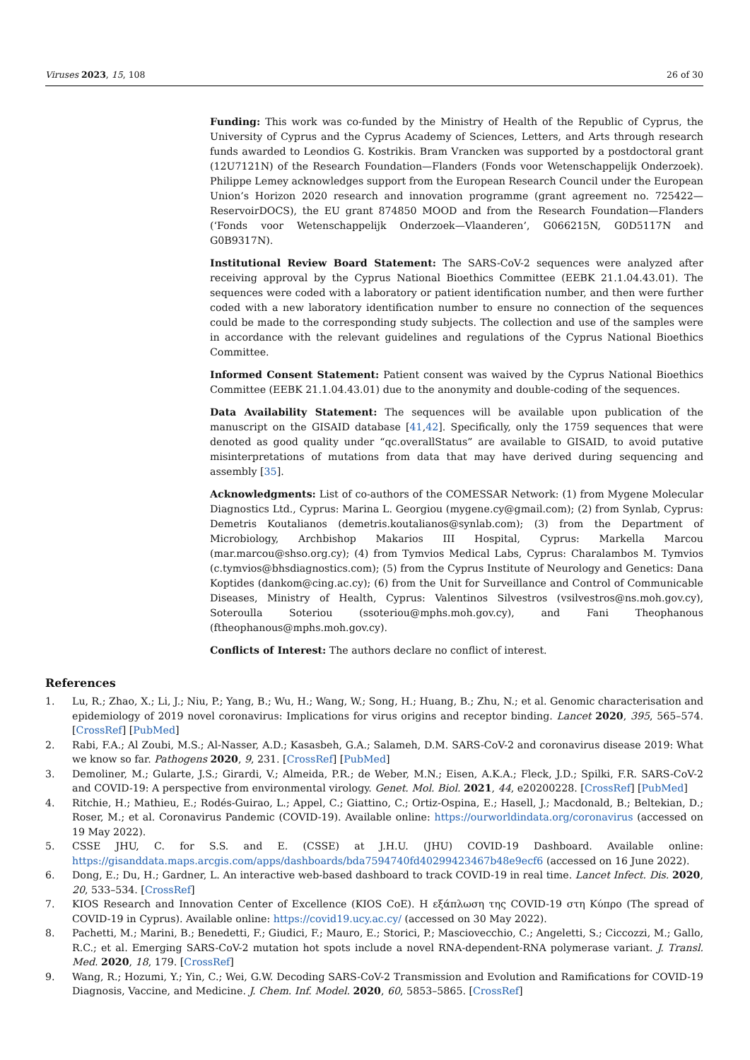Viruses 2023, 15, 108 26 of 30
Funding: This work was co-funded by the Ministry of Health of the Republic of Cyprus, the University of Cyprus and the Cyprus Academy of Sciences, Letters, and Arts through research funds awarded to Leondios G. Kostrikis. Bram Vrancken was supported by a postdoctoral grant (12U7121N) of the Research Foundation—Flanders (Fonds voor Wetenschappelijk Onderzoek). Philippe Lemey acknowledges support from the European Research Council under the European Union’s Horizon 2020 research and innovation programme (grant agreement no. 725422—ReservoirDOCS), the EU grant 874850 MOOD and from the Research Foundation—Flanders (‘Fonds voor Wetenschappelijk Onderzoek—Vlaanderen’, G066215N, G0D5117N and G0B9317N).
Institutional Review Board Statement: The SARS-CoV-2 sequences were analyzed after receiving approval by the Cyprus National Bioethics Committee (EEBK 21.1.04.43.01). The sequences were coded with a laboratory or patient identification number, and then were further coded with a new laboratory identification number to ensure no connection of the sequences could be made to the corresponding study subjects. The collection and use of the samples were in accordance with the relevant guidelines and regulations of the Cyprus National Bioethics Committee.
Informed Consent Statement: Patient consent was waived by the Cyprus National Bioethics Committee (EEBK 21.1.04.43.01) due to the anonymity and double-coding of the sequences.
Data Availability Statement: The sequences will be available upon publication of the manuscript on the GISAID database [41,42]. Specifically, only the 1759 sequences that were denoted as good quality under “qc.overallStatus” are available to GISAID, to avoid putative misinterpretations of mutations from data that may have derived during sequencing and assembly [35].
Acknowledgments: List of co-authors of the COMESSAR Network: (1) from Mygene Molecular Diagnostics Ltd., Cyprus: Marina L. Georgiou (mygene.cy@gmail.com); (2) from Synlab, Cyprus: Demetris Koutalianos (demetris.koutalianos@synlab.com); (3) from the Department of Microbiology, Archbishop Makarios III Hospital, Cyprus: Markella Marcou (mar.marcou@shso.org.cy); (4) from Tymvios Medical Labs, Cyprus: Charalambos M. Tymvios (c.tymvios@bhsdiagnostics.com); (5) from the Cyprus Institute of Neurology and Genetics: Dana Koptides (dankom@cing.ac.cy); (6) from the Unit for Surveillance and Control of Communicable Diseases, Ministry of Health, Cyprus: Valentinos Silvestros (vsilvestros@ns.moh.gov.cy), Soteroulla Soteriou (ssoteriou@mphs.moh.gov.cy), and Fani Theophanous (ftheophanous@mphs.moh.gov.cy).
Conflicts of Interest: The authors declare no conflict of interest.
References
1. Lu, R.; Zhao, X.; Li, J.; Niu, P.; Yang, B.; Wu, H.; Wang, W.; Song, H.; Huang, B.; Zhu, N.; et al. Genomic characterisation and epidemiology of 2019 novel coronavirus: Implications for virus origins and receptor binding. Lancet 2020, 395, 565–574. [CrossRef] [PubMed]
2. Rabi, F.A.; Al Zoubi, M.S.; Al-Nasser, A.D.; Kasasbeh, G.A.; Salameh, D.M. SARS-CoV-2 and coronavirus disease 2019: What we know so far. Pathogens 2020, 9, 231. [CrossRef] [PubMed]
3. Demoliner, M.; Gularte, J.S.; Girardi, V.; Almeida, P.R.; de Weber, M.N.; Eisen, A.K.A.; Fleck, J.D.; Spilki, F.R. SARS-CoV-2 and COVID-19: A perspective from environmental virology. Genet. Mol. Biol. 2021, 44, e20200228. [CrossRef] [PubMed]
4. Ritchie, H.; Mathieu, E.; Rodés-Guirao, L.; Appel, C.; Giattino, C.; Ortiz-Ospina, E.; Hasell, J.; Macdonald, B.; Beltekian, D.; Roser, M.; et al. Coronavirus Pandemic (COVID-19). Available online: https://ourworldindata.org/coronavirus (accessed on 19 May 2022).
5. CSSE JHU, C. for S.S. and E. (CSSE) at J.H.U. (JHU) COVID-19 Dashboard. Available online: https://gisanddata.maps.arcgis.com/apps/dashboards/bda7594740fd40299423467b48e9ecf6 (accessed on 16 June 2022).
6. Dong, E.; Du, H.; Gardner, L. An interactive web-based dashboard to track COVID-19 in real time. Lancet Infect. Dis. 2020, 20, 533–534. [CrossRef]
7. KIOS Research and Innovation Center of Excellence (KIOS CoE). Η εξάπλωση της COVID-19 στη Κύπρο (The spread of COVID-19 in Cyprus). Available online: https://covid19.ucy.ac.cy/ (accessed on 30 May 2022).
8. Pachetti, M.; Marini, B.; Benedetti, F.; Giudici, F.; Mauro, E.; Storici, P.; Masciovecchio, C.; Angeletti, S.; Ciccozzi, M.; Gallo, R.C.; et al. Emerging SARS-CoV-2 mutation hot spots include a novel RNA-dependent-RNA polymerase variant. J. Transl. Med. 2020, 18, 179. [CrossRef]
9. Wang, R.; Hozumi, Y.; Yin, C.; Wei, G.W. Decoding SARS-CoV-2 Transmission and Evolution and Ramifications for COVID-19 Diagnosis, Vaccine, and Medicine. J. Chem. Inf. Model. 2020, 60, 5853–5865. [CrossRef]